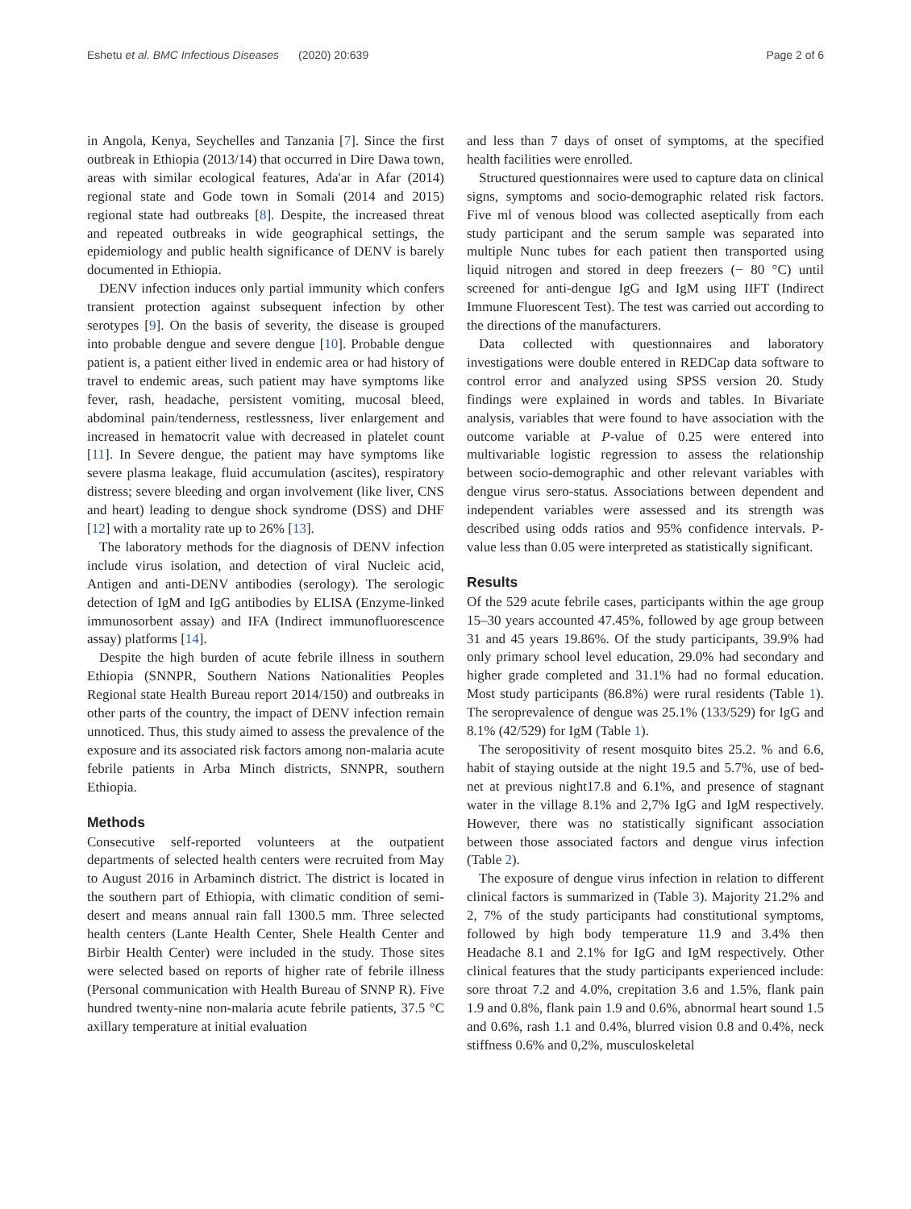Eshetu et al. BMC Infectious Diseases
(2020) 20:639 Page 2 of 6
in Angola, Kenya, Seychelles and Tanzania [7]. Since the first outbreak in Ethiopia (2013/14) that occurred in Dire Dawa town, areas with similar ecological features, Ada'ar in Afar (2014) regional state and Gode town in Somali (2014 and 2015) regional state had outbreaks [8]. Despite, the increased threat and repeated outbreaks in wide geographical settings, the epidemiology and public health significance of DENV is barely documented in Ethiopia.
DENV infection induces only partial immunity which confers transient protection against subsequent infection by other serotypes [9]. On the basis of severity, the disease is grouped into probable dengue and severe dengue [10]. Probable dengue patient is, a patient either lived in endemic area or had history of travel to endemic areas, such patient may have symptoms like fever, rash, headache, persistent vomiting, mucosal bleed, abdominal pain/tenderness, restlessness, liver enlargement and increased in hematocrit value with decreased in platelet count [11]. In Severe dengue, the patient may have symptoms like severe plasma leakage, fluid accumulation (ascites), respiratory distress; severe bleeding and organ involvement (like liver, CNS and heart) leading to dengue shock syndrome (DSS) and DHF [12] with a mortality rate up to 26% [13].
The laboratory methods for the diagnosis of DENV infection include virus isolation, and detection of viral Nucleic acid, Antigen and anti-DENV antibodies (serology). The serologic detection of IgM and IgG antibodies by ELISA (Enzyme-linked immunosorbent assay) and IFA (Indirect immunofluorescence assay) platforms [14].
Despite the high burden of acute febrile illness in southern Ethiopia (SNNPR, Southern Nations Nationalities Peoples Regional state Health Bureau report 2014/150) and outbreaks in other parts of the country, the impact of DENV infection remain unnoticed. Thus, this study aimed to assess the prevalence of the exposure and its associated risk factors among non-malaria acute febrile patients in Arba Minch districts, SNNPR, southern Ethiopia.
Methods
Consecutive self-reported volunteers at the outpatient departments of selected health centers were recruited from May to August 2016 in Arbaminch district. The district is located in the southern part of Ethiopia, with climatic condition of semi-desert and means annual rain fall 1300.5 mm. Three selected health centers (Lante Health Center, Shele Health Center and Birbir Health Center) were included in the study. Those sites were selected based on reports of higher rate of febrile illness (Personal communication with Health Bureau of SNNP R). Five hundred twenty-nine non-malaria acute febrile patients, 37.5 °C axillary temperature at initial evaluation
and less than 7 days of onset of symptoms, at the specified health facilities were enrolled.
Structured questionnaires were used to capture data on clinical signs, symptoms and socio-demographic related risk factors. Five ml of venous blood was collected aseptically from each study participant and the serum sample was separated into multiple Nunc tubes for each patient then transported using liquid nitrogen and stored in deep freezers (− 80 °C) until screened for anti-dengue IgG and IgM using IIFT (Indirect Immune Fluorescent Test). The test was carried out according to the directions of the manufacturers.
Data collected with questionnaires and laboratory investigations were double entered in REDCap data software to control error and analyzed using SPSS version 20. Study findings were explained in words and tables. In Bivariate analysis, variables that were found to have association with the outcome variable at P-value of 0.25 were entered into multivariable logistic regression to assess the relationship between socio-demographic and other relevant variables with dengue virus sero-status. Associations between dependent and independent variables were assessed and its strength was described using odds ratios and 95% confidence intervals. P-value less than 0.05 were interpreted as statistically significant.
Results
Of the 529 acute febrile cases, participants within the age group 15–30 years accounted 47.45%, followed by age group between 31 and 45 years 19.86%. Of the study participants, 39.9% had only primary school level education, 29.0% had secondary and higher grade completed and 31.1% had no formal education. Most study participants (86.8%) were rural residents (Table 1). The seroprevalence of dengue was 25.1% (133/529) for IgG and 8.1% (42/529) for IgM (Table 1).
The seropositivity of resent mosquito bites 25.2. % and 6.6, habit of staying outside at the night 19.5 and 5.7%, use of bed-net at previous night17.8 and 6.1%, and presence of stagnant water in the village 8.1% and 2,7% IgG and IgM respectively. However, there was no statistically significant association between those associated factors and dengue virus infection (Table 2).
The exposure of dengue virus infection in relation to different clinical factors is summarized in (Table 3). Majority 21.2% and 2, 7% of the study participants had constitutional symptoms, followed by high body temperature 11.9 and 3.4% then Headache 8.1 and 2.1% for IgG and IgM respectively. Other clinical features that the study participants experienced include: sore throat 7.2 and 4.0%, crepitation 3.6 and 1.5%, flank pain 1.9 and 0.8%, flank pain 1.9 and 0.6%, abnormal heart sound 1.5 and 0.6%, rash 1.1 and 0.4%, blurred vision 0.8 and 0.4%, neck stiffness 0.6% and 0,2%, musculoskeletal